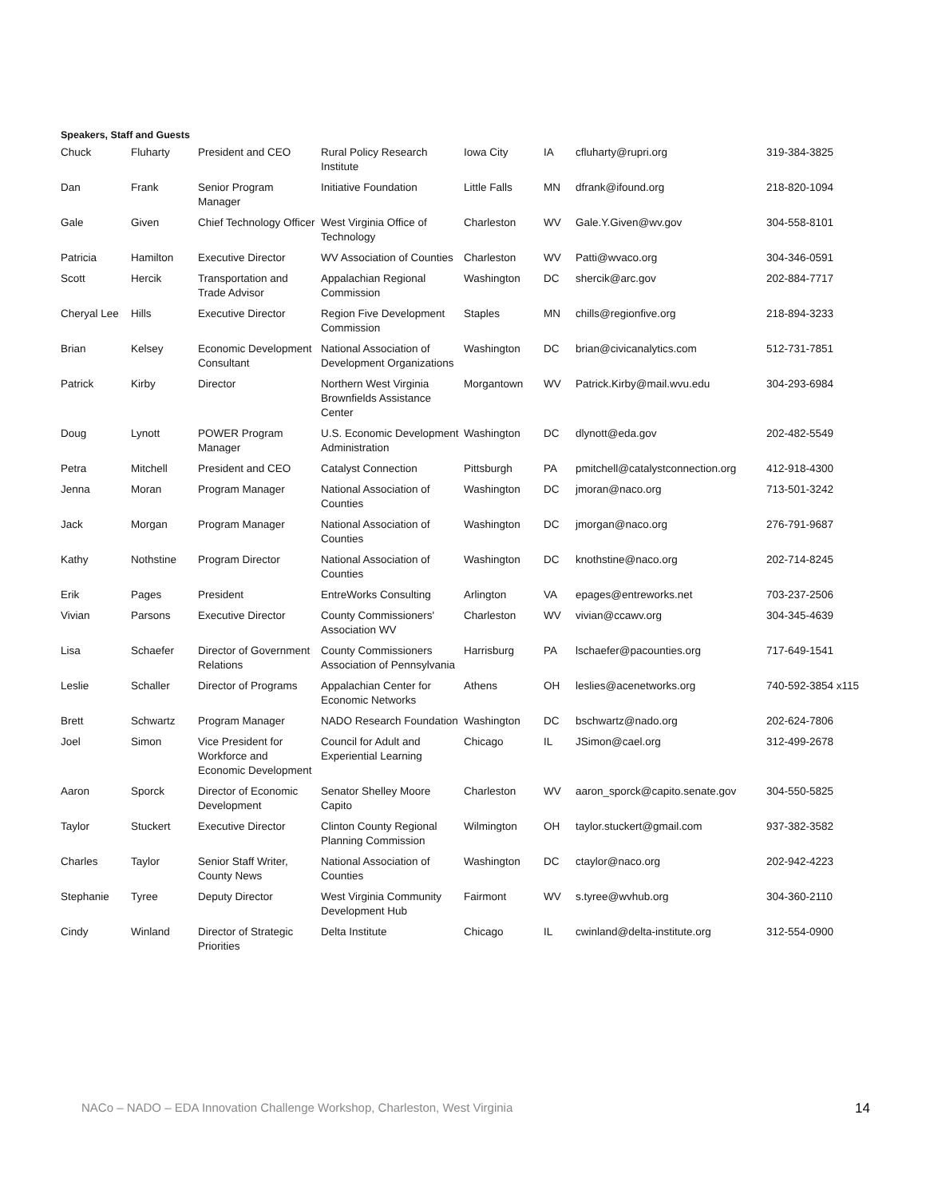Speakers, Staff and Guests
| Chuck | Fluharty | President and CEO | Rural Policy Research Institute | Iowa City | IA | cfluharty@rupri.org | 319-384-3825 |
| Dan | Frank | Senior Program Manager | Initiative Foundation | Little Falls | MN | dfrank@ifound.org | 218-820-1094 |
| Gale | Given | Chief Technology Officer | West Virginia Office of Technology | Charleston | WV | Gale.Y.Given@wv.gov | 304-558-8101 |
| Patricia | Hamilton | Executive Director | WV Association of Counties | Charleston | WV | Patti@wvaco.org | 304-346-0591 |
| Scott | Hercik | Transportation and Trade Advisor | Appalachian Regional Commission | Washington | DC | shercik@arc.gov | 202-884-7717 |
| Cheryal Lee | Hills | Executive Director | Region Five Development Commission | Staples | MN | chills@regionfive.org | 218-894-3233 |
| Brian | Kelsey | Economic Development Consultant | National Association of Development Organizations | Washington | DC | brian@civicanalytics.com | 512-731-7851 |
| Patrick | Kirby | Director | Northern West Virginia Brownfields Assistance Center | Morgantown | WV | Patrick.Kirby@mail.wvu.edu | 304-293-6984 |
| Doug | Lynott | POWER Program Manager | U.S. Economic Development Administration | Washington | DC | dlynott@eda.gov | 202-482-5549 |
| Petra | Mitchell | President and CEO | Catalyst Connection | Pittsburgh | PA | pmitchell@catalystconnection.org | 412-918-4300 |
| Jenna | Moran | Program Manager | National Association of Counties | Washington | DC | jmoran@naco.org | 713-501-3242 |
| Jack | Morgan | Program Manager | National Association of Counties | Washington | DC | jmorgan@naco.org | 276-791-9687 |
| Kathy | Nothstine | Program Director | National Association of Counties | Washington | DC | knothstine@naco.org | 202-714-8245 |
| Erik | Pages | President | EntreWorks Consulting | Arlington | VA | epages@entreworks.net | 703-237-2506 |
| Vivian | Parsons | Executive Director | County Commissioners' Association WV | Charleston | WV | vivian@ccawv.org | 304-345-4639 |
| Lisa | Schaefer | Director of Government Relations | County Commissioners Association of Pennsylvania | Harrisburg | PA | lschaefer@pacounties.org | 717-649-1541 |
| Leslie | Schaller | Director of Programs | Appalachian Center for Economic Networks | Athens | OH | leslies@acenetworks.org | 740-592-3854 x115 |
| Brett | Schwartz | Program Manager | NADO Research Foundation | Washington | DC | bschwartz@nado.org | 202-624-7806 |
| Joel | Simon | Vice President for Workforce and Economic Development | Council for Adult and Experiential Learning | Chicago | IL | JSimon@cael.org | 312-499-2678 |
| Aaron | Sporck | Director of Economic Development | Senator Shelley Moore Capito | Charleston | WV | aaron_sporck@capito.senate.gov | 304-550-5825 |
| Taylor | Stuckert | Executive Director | Clinton County Regional Planning Commission | Wilmington | OH | taylor.stuckert@gmail.com | 937-382-3582 |
| Charles | Taylor | Senior Staff Writer, County News | National Association of Counties | Washington | DC | ctaylor@naco.org | 202-942-4223 |
| Stephanie | Tyree | Deputy Director | West Virginia Community Development Hub | Fairmont | WV | s.tyree@wvhub.org | 304-360-2110 |
| Cindy | Winland | Director of Strategic Priorities | Delta Institute | Chicago | IL | cwinland@delta-institute.org | 312-554-0900 |
NACo – NADO – EDA Innovation Challenge Workshop, Charleston, West Virginia 14